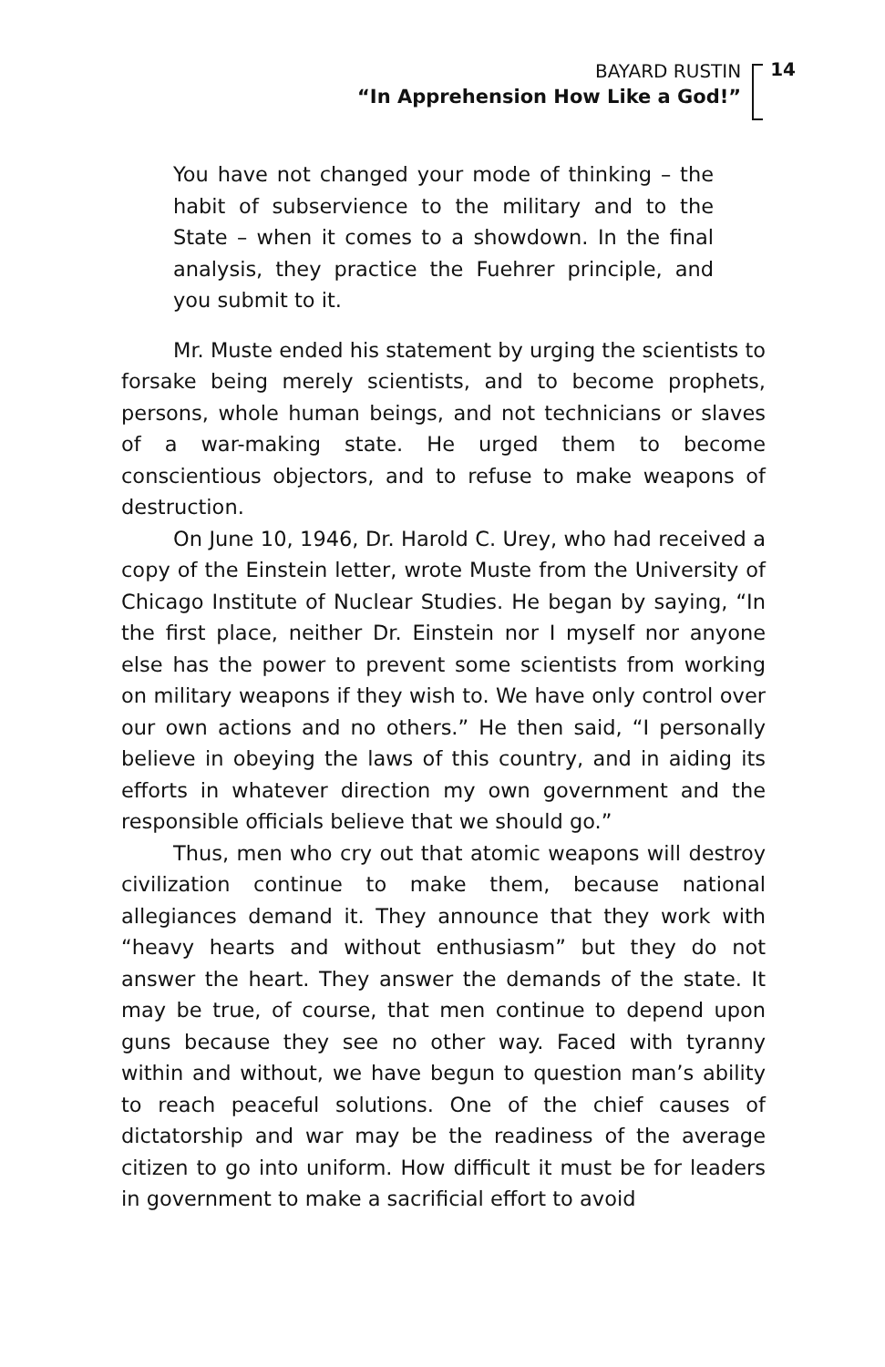BAYARD RUSTIN
“In Apprehension How Like a God!”
14
You have not changed your mode of thinking – the habit of subservience to the military and to the State – when it comes to a showdown. In the final analysis, they practice the Fuehrer principle, and you submit to it.
Mr. Muste ended his statement by urging the scientists to forsake being merely scientists, and to become prophets, persons, whole human beings, and not technicians or slaves of a war-making state. He urged them to become conscientious objectors, and to refuse to make weapons of destruction.
On June 10, 1946, Dr. Harold C. Urey, who had received a copy of the Einstein letter, wrote Muste from the University of Chicago Institute of Nuclear Studies. He began by saying, “In the first place, neither Dr. Einstein nor I myself nor anyone else has the power to prevent some scientists from working on military weapons if they wish to. We have only control over our own actions and no others.” He then said, “I personally believe in obeying the laws of this country, and in aiding its efforts in whatever direction my own government and the responsible officials believe that we should go.”
Thus, men who cry out that atomic weapons will destroy civilization continue to make them, because national allegiances demand it. They announce that they work with “heavy hearts and without enthusiasm” but they do not answer the heart. They answer the demands of the state. It may be true, of course, that men continue to depend upon guns because they see no other way. Faced with tyranny within and without, we have begun to question man’s ability to reach peaceful solutions. One of the chief causes of dictatorship and war may be the readiness of the average citizen to go into uniform. How difficult it must be for leaders in government to make a sacrificial effort to avoid